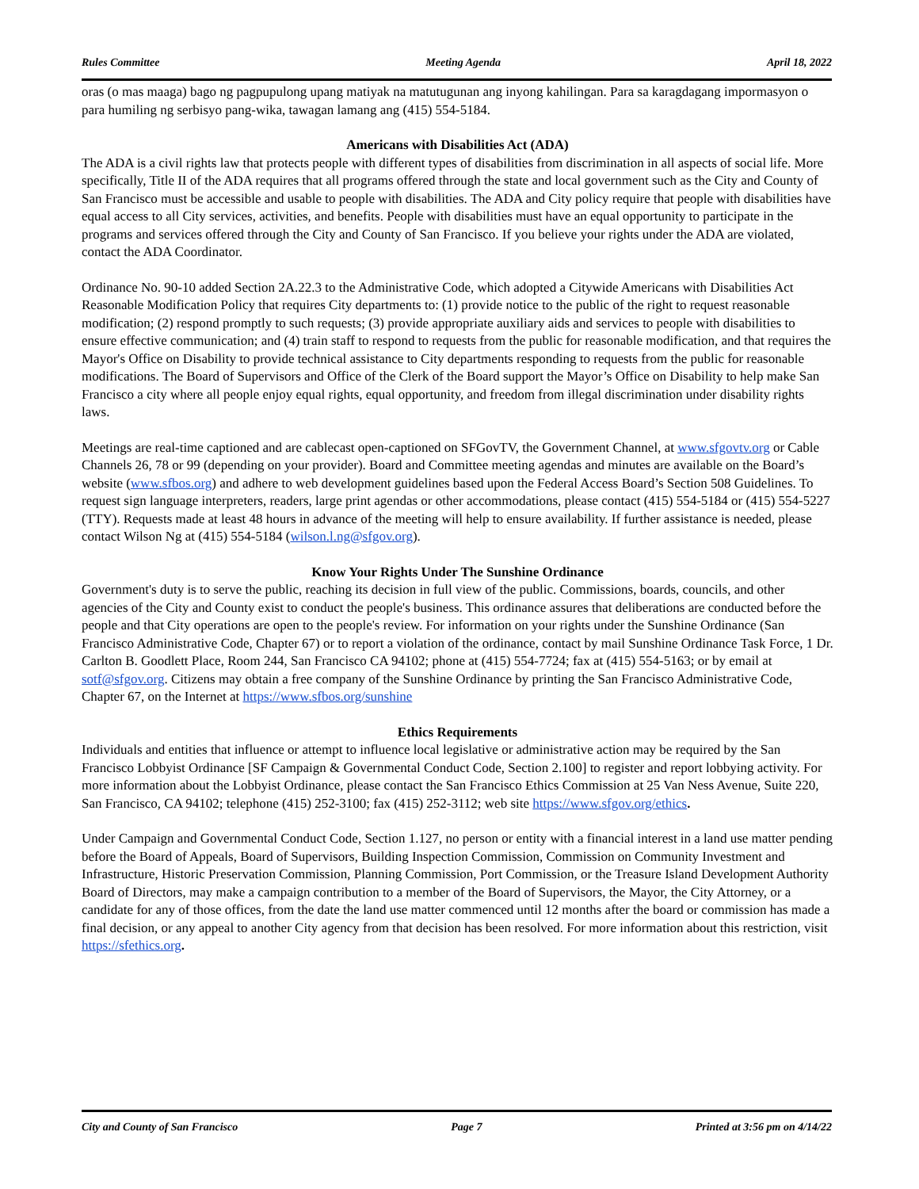Rules Committee Meeting Agenda April 18, 2022
oras (o mas maaga) bago ng pagpupulong upang matiyak na matutugunan ang inyong kahilingan. Para sa karagdagang impormasyon o para humiling ng serbisyo pang-wika, tawagan lamang ang (415) 554-5184.
Americans with Disabilities Act (ADA)
The ADA is a civil rights law that protects people with different types of disabilities from discrimination in all aspects of social life. More specifically, Title II of the ADA requires that all programs offered through the state and local government such as the City and County of San Francisco must be accessible and usable to people with disabilities. The ADA and City policy require that people with disabilities have equal access to all City services, activities, and benefits. People with disabilities must have an equal opportunity to participate in the programs and services offered through the City and County of San Francisco. If you believe your rights under the ADA are violated, contact the ADA Coordinator.
Ordinance No. 90-10 added Section 2A.22.3 to the Administrative Code, which adopted a Citywide Americans with Disabilities Act Reasonable Modification Policy that requires City departments to: (1) provide notice to the public of the right to request reasonable modification; (2) respond promptly to such requests; (3) provide appropriate auxiliary aids and services to people with disabilities to ensure effective communication; and (4) train staff to respond to requests from the public for reasonable modification, and that requires the Mayor's Office on Disability to provide technical assistance to City departments responding to requests from the public for reasonable modifications. The Board of Supervisors and Office of the Clerk of the Board support the Mayor’s Office on Disability to help make San Francisco a city where all people enjoy equal rights, equal opportunity, and freedom from illegal discrimination under disability rights laws.
Meetings are real-time captioned and are cablecast open-captioned on SFGovTV, the Government Channel, at www.sfgovtv.org or Cable Channels 26, 78 or 99 (depending on your provider). Board and Committee meeting agendas and minutes are available on the Board’s website (www.sfbos.org) and adhere to web development guidelines based upon the Federal Access Board’s Section 508 Guidelines. To request sign language interpreters, readers, large print agendas or other accommodations, please contact (415) 554-5184 or (415) 554-5227 (TTY). Requests made at least 48 hours in advance of the meeting will help to ensure availability. If further assistance is needed, please contact Wilson Ng at (415) 554-5184 (wilson.l.ng@sfgov.org).
Know Your Rights Under The Sunshine Ordinance
Government's duty is to serve the public, reaching its decision in full view of the public. Commissions, boards, councils, and other agencies of the City and County exist to conduct the people's business. This ordinance assures that deliberations are conducted before the people and that City operations are open to the people's review. For information on your rights under the Sunshine Ordinance (San Francisco Administrative Code, Chapter 67) or to report a violation of the ordinance, contact by mail Sunshine Ordinance Task Force, 1 Dr. Carlton B. Goodlett Place, Room 244, San Francisco CA 94102; phone at (415) 554-7724; fax at (415) 554-5163; or by email at sotf@sfgov.org. Citizens may obtain a free company of the Sunshine Ordinance by printing the San Francisco Administrative Code, Chapter 67, on the Internet at https://www.sfbos.org/sunshine
Ethics Requirements
Individuals and entities that influence or attempt to influence local legislative or administrative action may be required by the San Francisco Lobbyist Ordinance [SF Campaign & Governmental Conduct Code, Section 2.100] to register and report lobbying activity. For more information about the Lobbyist Ordinance, please contact the San Francisco Ethics Commission at 25 Van Ness Avenue, Suite 220, San Francisco, CA 94102; telephone (415) 252-3100; fax (415) 252-3112; web site https://www.sfgov.org/ethics.
Under Campaign and Governmental Conduct Code, Section 1.127, no person or entity with a financial interest in a land use matter pending before the Board of Appeals, Board of Supervisors, Building Inspection Commission, Commission on Community Investment and Infrastructure, Historic Preservation Commission, Planning Commission, Port Commission, or the Treasure Island Development Authority Board of Directors, may make a campaign contribution to a member of the Board of Supervisors, the Mayor, the City Attorney, or a candidate for any of those offices, from the date the land use matter commenced until 12 months after the board or commission has made a final decision, or any appeal to another City agency from that decision has been resolved. For more information about this restriction, visit https://sfethics.org.
City and County of San Francisco Page 7 Printed at 3:56 pm on 4/14/22